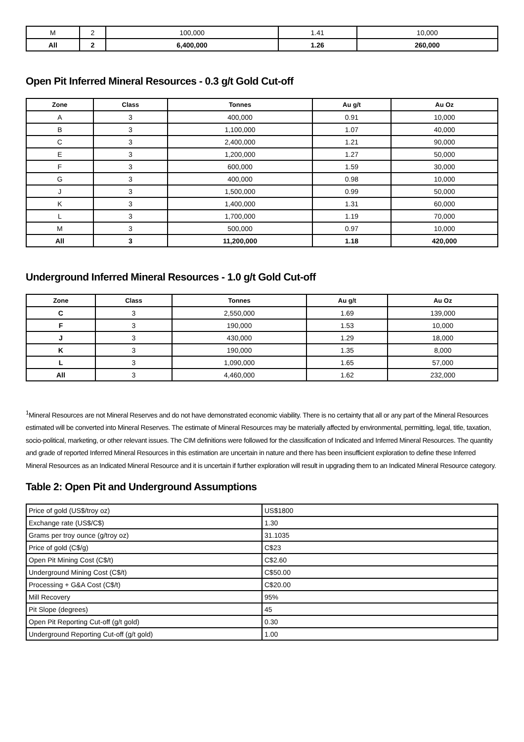| M | 2 | 100,000 | 1.41 | 10,000 |
| All | 2 | 6,400,000 | 1.26 | 260,000 |
Open Pit Inferred Mineral Resources - 0.3 g/t Gold Cut-off
| Zone | Class | Tonnes | Au g/t | Au Oz |
| --- | --- | --- | --- | --- |
| A | 3 | 400,000 | 0.91 | 10,000 |
| B | 3 | 1,100,000 | 1.07 | 40,000 |
| C | 3 | 2,400,000 | 1.21 | 90,000 |
| E | 3 | 1,200,000 | 1.27 | 50,000 |
| F | 3 | 600,000 | 1.59 | 30,000 |
| G | 3 | 400,000 | 0.98 | 10,000 |
| J | 3 | 1,500,000 | 0.99 | 50,000 |
| K | 3 | 1,400,000 | 1.31 | 60,000 |
| L | 3 | 1,700,000 | 1.19 | 70,000 |
| M | 3 | 500,000 | 0.97 | 10,000 |
| All | 3 | 11,200,000 | 1.18 | 420,000 |
Underground Inferred Mineral Resources - 1.0 g/t Gold Cut-off
| Zone | Class | Tonnes | Au g/t | Au Oz |
| --- | --- | --- | --- | --- |
| C | 3 | 2,550,000 | 1.69 | 139,000 |
| F | 3 | 190,000 | 1.53 | 10,000 |
| J | 3 | 430,000 | 1.29 | 18,000 |
| K | 3 | 190,000 | 1.35 | 8,000 |
| L | 3 | 1,090,000 | 1.65 | 57,000 |
| All | 3 | 4,460,000 | 1.62 | 232,000 |
<sup>1</sup> Mineral Resources are not Mineral Reserves and do not have demonstrated economic viability. There is no certainty that all or any part of the Mineral Resources estimated will be converted into Mineral Reserves. The estimate of Mineral Resources may be materially affected by environmental, permitting, legal, title, taxation, socio-political, marketing, or other relevant issues. The CIM definitions were followed for the classification of Indicated and Inferred Mineral Resources. The quantity and grade of reported Inferred Mineral Resources in this estimation are uncertain in nature and there has been insufficient exploration to define these Inferred Mineral Resources as an Indicated Mineral Resource and it is uncertain if further exploration will result in upgrading them to an Indicated Mineral Resource category.
Table 2: Open Pit and Underground Assumptions
| Price of gold (US$/troy oz) | US$1800 |
| Exchange rate (US$/C$) | 1.30 |
| Grams per troy ounce (g/troy oz) | 31.1035 |
| Price of gold (C$/g) | C$23 |
| Open Pit Mining Cost (C$/t) | C$2.60 |
| Underground Mining Cost (C$/t) | C$50.00 |
| Processing + G&A Cost (C$/t) | C$20.00 |
| Mill Recovery | 95% |
| Pit Slope (degrees) | 45 |
| Open Pit Reporting Cut-off (g/t gold) | 0.30 |
| Underground Reporting Cut-off (g/t gold) | 1.00 |